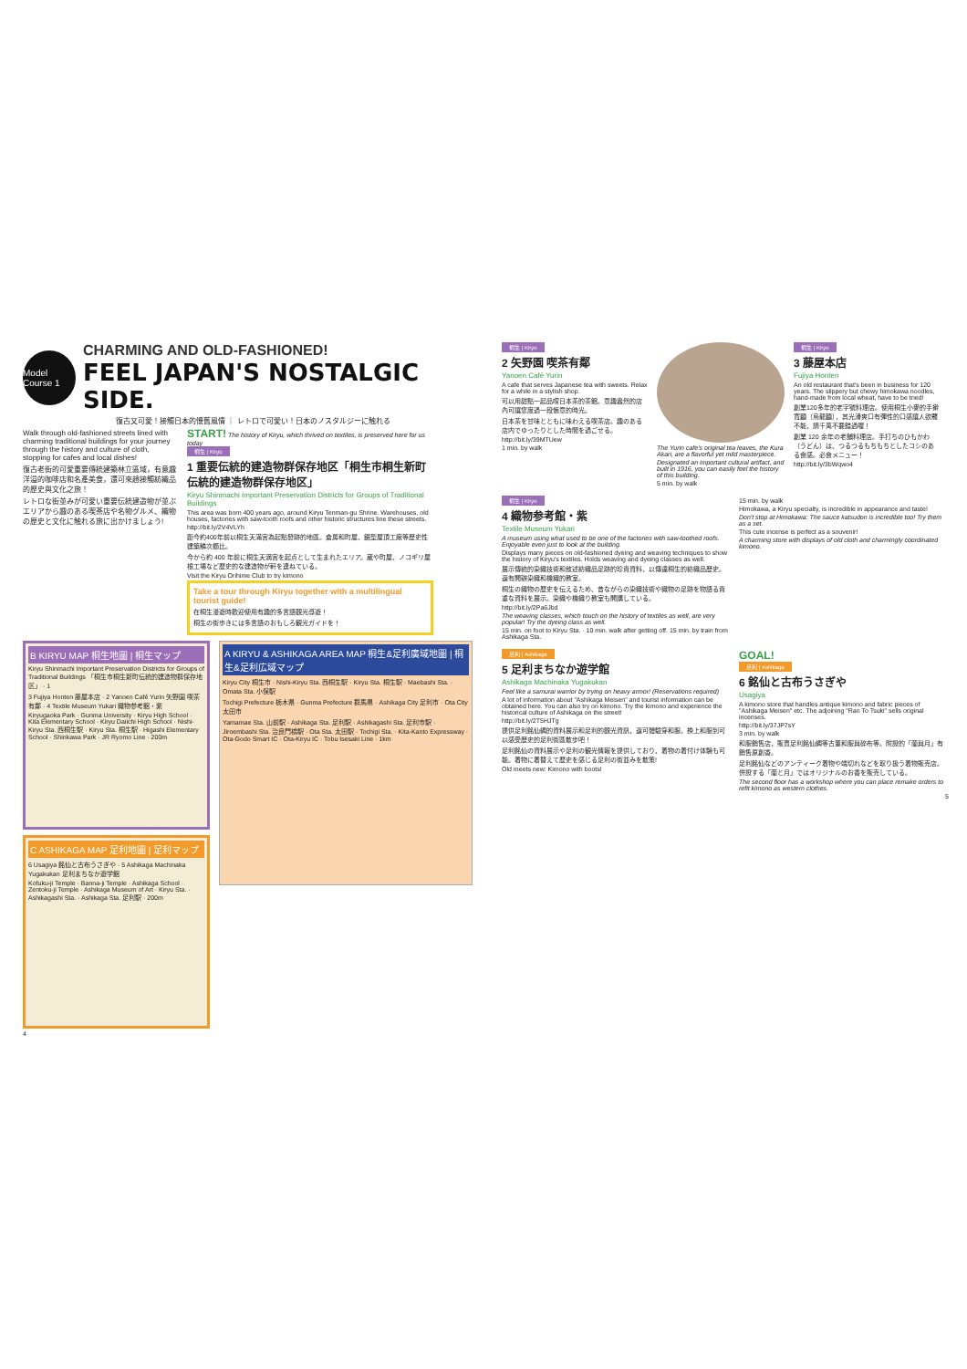Model Course 1
CHARMING AND OLD-FASHIONED!
FEEL JAPAN'S NOSTALGIC SIDE.
復古又可愛！接觸日本的懷舊風情 ｜ レトロで可愛い！日本のノスタルジーに触れる
Walk through old-fashioned streets lined with charming traditional buildings for your journey through the history and culture of cloth, stopping for cafes and local dishes!
復古老街的可愛重要傳統建築林立區域，有意趣洋溢的咖啡店和名產美食，還可來趟接觸紡織品的歷史與文化之旅！
レトロな街並みが可愛い重要伝統建造物が並ぶエリアから趣のある喫茶店や名物グルメ、織物の歴史と文化に触れる旅に出かけましょう!
START! The history of Kiryu, which thrived on textiles, is preserved here for us today
桐生 | Kiryu
1 重要伝統的建造物群保存地区「桐生市桐生新町伝統的建造物群保存地区」
Kiryu Shinmachi Important Preservation Districts for Groups of Traditional Buildings
This area was born 400 years ago, around Kiryu Tenman-gu Shrine. Warehouses, old houses, factories with saw-tooth roofs and other historic structures line these streets.
http://bit.ly/2V4VLYh
距今約400年前以桐生天滿宮為起點發跡的地區。倉房和町屋、鋸型屋頂工廠等歷史性建築鱗次櫛比。
今から約 400 年前に桐生天満宮を起点として生まれたエリア。蔵や町屋、ノコギリ屋根工場など歴史的な建造物が軒を連ねている。
Visit the Kiryu Orihime Club to try kimono
Take a tour through Kiryu together with a multilingual tourist guide!
在桐生漫遊時歡迎使用有趣的多言語觀光導遊！
桐生の街歩きには多言語のおもしろ観光ガイドを！
B KIRYU MAP 桐生地圖 | 桐生マップ
Kiryu Shinmachi Important Preservation Districts for Groups of Traditional Buildings 「桐生市桐生新町伝統的建造物群保存地区」 · 1
3 Fujiya Honten 藤屋本店 · 2 Yanoen Café Yurin 矢野園 喫茶有鄰 · 4 Textile Museum Yukari 織物参考館・紫
Kiryugaoka Park · Gunma University · Kiryu High School · Kita Elementary School · Kiryu Daiichi High School · Nishi-Kiryu Sta. 西桐生駅 · Kiryu Sta. 桐生駅 · Higashi Elementary School · Shinkawa Park · JR Ryomo Line · 200m
C ASHIKAGA MAP 足利地圖 | 足利マップ
6 Usagiya 銘仙と古布うさぎや · 5 Ashikaga Machinaka Yugakukan 足利まちなか遊学館
Kofuku-ji Temple · Banna-ji Temple · Ashikaga School · Zentoku-ji Temple · Ashikaga Museum of Art · Kiryu Sta. · Ashikagashi Sta. · Ashikaga Sta. 足利駅 · 200m
4
A KIRYU & ASHIKAGA AREA MAP 桐生&足利廣域地圖 | 桐生&足利広域マップ
Kiryu City 桐生市 · Nishi-Kiryu Sta. 西桐生駅 · Kiryu Sta. 桐生駅 · Maebashi Sta. · Omata Sta. 小俣駅
Tochigi Prefecture 栃木県 · Gunma Prefecture 群馬県 · Ashikaga City 足利市 · Ota City 太田市
Yamamae Sta. 山前駅 · Ashikaga Sta. 足利駅 · Ashikagashi Sta. 足利市駅 · Jiroembashi Sta. 治良門橋駅 · Ota Sta. 太田駅 · Tochigi Sta. · Kita-Kanto Expressway · Ota-Godo Smart IC · Ota-Kiryu IC · Tobu Isesaki Line · 1km
桐生 | Kiryu
2 矢野園 喫茶有鄰
Yanoen Café Yurin
A cafe that serves Japanese tea with sweets. Relax for a while in a stylish shop.
可以用甜點一起品嚐日本茶的茶館。意趣盎然的店內可讓您度過一段愜意的時光。
日本茶を甘味とともに味わえる喫茶店。趣のある店内でゆったりとした時間を過ごせる。
http://bit.ly/39MTUew
1 min. by walk
The Yurin cafe's original tea leaves, the Kura Akari, are a flavorful yet mild masterpiece.
Designated an important cultural artifact, and built in 1916, you can easily feel the history of this building.
5 min. by walk
桐生 | Kiryu
3 藤屋本店
Fujiya Honten
An old restaurant that's been in business for 120 years. The slippery but chewy himokawa noodles, hand-made from local wheat, have to be tried!
創業120多年的老字號料理店。使用桐生小麥的手擀寬麵（烏龍麵），其光滑爽口有彈性的口感讓人欲罷不能，請千萬不要錯過喔！
創業 120 余年の老舗料理店。手打ちのひもかわ（うどん）は、つるつるもちもちとしたコシのある食感。必食メニュー！
http://bit.ly/3bWqwo4
桐生 | Kiryu
4 織物参考館・紫
Textile Museum Yukari
A museum using what used to be one of the factories with saw-toothed roofs. Enjoyable even just to look at the building.
Displays many pieces on old-fashioned dyeing and weaving techniques to show the history of Kiryu's textiles. Holds weaving and dyeing classes as well.
展示傳統的染織技術和敘述紡織品足跡的珍貴資料，以傳達桐生的紡織品歷史。還有開辦染織和機織的教室。
桐生の織物の歴史を伝えるため、昔ながらの染織技術や織物の足跡を物語る貴重な資料を展示。染織や機織り教室も開講している。
http://bit.ly/2Pa6Jbd
The weaving classes, which touch on the history of textiles as well, are very popular! Try the dyeing class as well.
15 min. on foot to Kiryu Sta. · 10 min. walk after getting off. 15 min. by train from Ashikaga Sta.
15 min. by walk
Himokawa, a Kiryu specialty, is incredible in appearance and taste!
Don't stop at Himokawa: The sauce katsudon is incredible too! Try them as a set.
This cute incense is perfect as a souvenir!
A charming store with displays of old cloth and charmingly coordinated kimono.
足利 | Ashikaga
5 足利まちなか遊学館
Ashikaga Machinaka Yugakukan
Feel like a samurai warrior by trying on heavy armor! (Reservations required)
A lot of information about "Ashikaga Meisen" and tourist information can be obtained here. You can also try on kimono. Try the kimono and experience the historical culture of Ashikaga on the street!
http://bit.ly/2T5HJTg
提供足利銘仙綢的資料展示和足利的觀光資訊，還可體驗穿和服。換上和服到可以感受歷史的足利街區散步吧！
足利銘仙の資料展示や足利の観光情報を提供しており、着物の着付け体験も可能。着物に着替えて歴史を感じる足利の街並みを散策!
Old meets new: Kimono with boots!
GOAL!
足利 | Ashikaga
6 銘仙と古布うさぎや
Usagiya
A kimono store that handles antique kimono and fabric pieces of "Ashikaga Meisen" etc. The adjoining "Ran To Tsuki" sells original incenses.
http://bit.ly/37JP7sY
3 min. by walk
和服銷售店，販賣足利銘仙綢等古董和服與碎布等。附設的「蘭與月」有銷售原創香。
足利銘仙などのアンティーク着物や端切れなどを取り扱う着物販売店。併設する「蘭と月」ではオリジナルのお香を販売している。
The second floor has a workshop where you can place remake orders to refit kimono as western clothes.
5